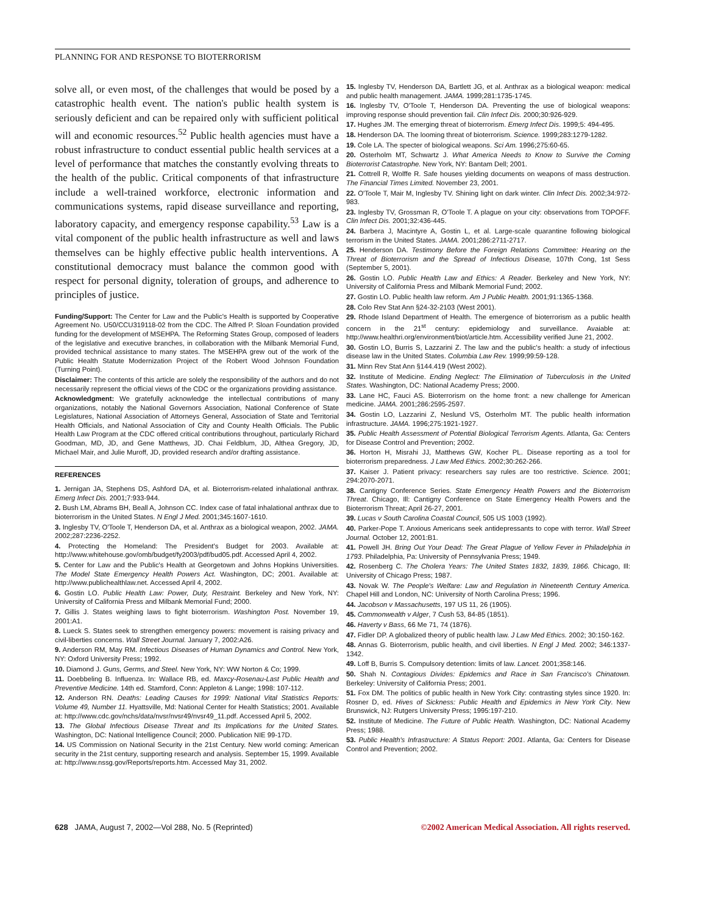PLANNING FOR AND RESPONSE TO BIOTERRORISM
solve all, or even most, of the challenges that would be posed by a catastrophic health event. The nation's public health system is seriously deficient and can be repaired only with sufficient political will and economic resources.<sup>52</sup> Public health agencies must have a robust infrastructure to conduct essential public health services at a level of performance that matches the constantly evolving threats to the health of the public. Critical components of that infrastructure include a well-trained workforce, electronic information and communications systems, rapid disease surveillance and reporting, laboratory capacity, and emergency response capability.<sup>53</sup> Law is a vital component of the public health infrastructure as well and laws themselves can be highly effective public health interventions. A constitutional democracy must balance the common good with respect for personal dignity, toleration of groups, and adherence to principles of justice.
Funding/Support: The Center for Law and the Public's Health is supported by Cooperative Agreement No. U50/CCU319118-02 from the CDC. The Alfred P. Sloan Foundation provided funding for the development of MSEHPA. The Reforming States Group, composed of leaders of the legislative and executive branches, in collaboration with the Milbank Memorial Fund, provided technical assistance to many states. The MSEHPA grew out of the work of the Public Health Statute Modernization Project of the Robert Wood Johnson Foundation (Turning Point).
Disclaimer: The contents of this article are solely the responsibility of the authors and do not necessarily represent the official views of the CDC or the organizations providing assistance.
Acknowledgment: We gratefully acknowledge the intellectual contributions of many organizations, notably the National Governors Association, National Conference of State Legislatures, National Association of Attorneys General, Association of State and Territorial Health Officials, and National Association of City and County Health Officials. The Public Health Law Program at the CDC offered critical contributions throughout, particularly Richard Goodman, MD, JD, and Gene Matthews, JD. Chai Feldblum, JD, Althea Gregory, JD, Michael Mair, and Julie Muroff, JD, provided research and/or drafting assistance.
REFERENCES
1. Jernigan JA, Stephens DS, Ashford DA, et al. Bioterrorism-related inhalational anthrax. Emerg Infect Dis. 2001;7:933-944.
2. Bush LM, Abrams BH, Beall A, Johnson CC. Index case of fatal inhalational anthrax due to bioterrorism in the United States. N Engl J Med. 2001;345:1607-1610.
3. Inglesby TV, O'Toole T, Henderson DA, et al. Anthrax as a biological weapon, 2002. JAMA. 2002;287:2236-2252.
4. Protecting the Homeland: The President's Budget for 2003. Available at: http://www.whitehouse.gov/omb/budget/fy2003/pdf/bud05.pdf. Accessed April 4, 2002.
5. Center for Law and the Public's Health at Georgetown and Johns Hopkins Universities. The Model State Emergency Health Powers Act. Washington, DC; 2001. Available at: http://www.publichealthlaw.net. Accessed April 4, 2002.
6. Gostin LO. Public Health Law: Power, Duty, Restraint. Berkeley and New York, NY: University of California Press and Milbank Memorial Fund; 2000.
7. Gillis J. States weighing laws to fight bioterrorism. Washington Post. November 19, 2001:A1.
8. Lueck S. States seek to strengthen emergency powers: movement is raising privacy and civil-liberties concerns. Wall Street Journal. January 7, 2002:A26.
9. Anderson RM, May RM. Infectious Diseases of Human Dynamics and Control. New York, NY: Oxford University Press; 1992.
10. Diamond J. Guns, Germs, and Steel. New York, NY: WW Norton & Co; 1999.
11. Doebbeling B. Influenza. In: Wallace RB, ed. Maxcy-Rosenau-Last Public Health and Preventive Medicine. 14th ed. Stamford, Conn: Appleton & Lange; 1998: 107-112.
12. Anderson RN. Deaths: Leading Causes for 1999: National Vital Statistics Reports: Volume 49, Number 11. Hyattsville, Md: National Center for Health Statistics; 2001. Available at: http://www.cdc.gov/nchs/data/nvsr/nvsr49/nvsr49_11.pdf. Accessed April 5, 2002.
13. The Global Infectious Disease Threat and Its Implications for the United States. Washington, DC: National Intelligence Council; 2000. Publication NIE 99-17D.
14. US Commission on National Security in the 21st Century. New world coming: American security in the 21st century, supporting research and analysis. September 15, 1999. Available at: http://www.nssg.gov/Reports/reports.htm. Accessed May 31, 2002.
15. Inglesby TV, Henderson DA, Bartlett JG, et al. Anthrax as a biological weapon: medical and public health management. JAMA. 1999;281:1735-1745.
16. Inglesby TV, O'Toole T, Henderson DA. Preventing the use of biological weapons: improving response should prevention fail. Clin Infect Dis. 2000;30:926-929.
17. Hughes JM. The emerging threat of bioterrorism. Emerg Infect Dis. 1999;5: 494-495.
18. Henderson DA. The looming threat of bioterrorism. Science. 1999;283:1279-1282.
19. Cole LA. The specter of biological weapons. Sci Am. 1996;275:60-65.
20. Osterholm MT, Schwartz J. What America Needs to Know to Survive the Coming Bioterrorist Catastrophe. New York, NY: Bantam Dell; 2001.
21. Cottrell R, Wolffe R. Safe houses yielding documents on weapons of mass destruction. The Financial Times Limited. November 23, 2001.
22. O'Toole T, Mair M, Inglesby TV. Shining light on dark winter. Clin Infect Dis. 2002;34:972-983.
23. Inglesby TV, Grossman R, O'Toole T. A plague on your city: observations from TOPOFF. Clin Infect Dis. 2001;32:436-445.
24. Barbera J, Macintyre A, Gostin L, et al. Large-scale quarantine following biological terrorism in the United States. JAMA. 2001;286:2711-2717.
25. Henderson DA. Testimony Before the Foreign Relations Committee: Hearing on the Threat of Bioterrorism and the Spread of Infectious Disease, 107th Cong, 1st Sess (September 5, 2001).
26. Gostin LO. Public Health Law and Ethics: A Reader. Berkeley and New York, NY: University of California Press and Milbank Memorial Fund; 2002.
27. Gostin LO. Public health law reform. Am J Public Health. 2001;91:1365-1368.
28. Colo Rev Stat Ann §24-32-2103 (West 2001).
29. Rhode Island Department of Health. The emergence of bioterrorism as a public health concern in the 21<sup>st</sup> century: epidemiology and surveillance. Avaiable at: http://www.healthri.org/environment/biot/article.htm. Accessibility verified June 21, 2002.
30. Gostin LO, Burris S, Lazzarini Z. The law and the public's health: a study of infectious disease law in the United States. Columbia Law Rev. 1999;99:59-128.
31. Minn Rev Stat Ann §144.419 (West 2002).
32. Institute of Medicine. Ending Neglect: The Elimination of Tuberculosis in the United States. Washington, DC: National Academy Press; 2000.
33. Lane HC, Fauci AS. Bioterrorism on the home front: a new challenge for American medicine. JAMA. 2001;286:2595-2597.
34. Gostin LO, Lazzarini Z, Neslund VS, Osterholm MT. The public health information infrastructure. JAMA. 1996;275:1921-1927.
35. Public Health Assessment of Potential Biological Terrorism Agents. Atlanta, Ga: Centers for Disease Control and Prevention; 2002.
36. Horton H, Misrahi JJ, Matthews GW, Kocher PL. Disease reporting as a tool for bioterrorism preparedness. J Law Med Ethics. 2002;30:262-266.
37. Kaiser J. Patient privacy: researchers say rules are too restrictive. Science. 2001; 294:2070-2071.
38. Cantigny Conference Series. State Emergency Health Powers and the Bioterrorism Threat. Chicago, Ill: Cantigny Conference on State Emergency Health Powers and the Bioterrorism Threat; April 26-27, 2001.
39. Lucas v South Carolina Coastal Council, 505 US 1003 (1992).
40. Parker-Pope T. Anxious Americans seek antidepressants to cope with terror. Wall Street Journal. October 12, 2001:B1.
41. Powell JH. Bring Out Your Dead: The Great Plague of Yellow Fever in Philadelphia in 1793. Philadelphia, Pa: University of Pennsylvania Press; 1949.
42. Rosenberg C. The Cholera Years: The United States 1832, 1839, 1866. Chicago, Ill: University of Chicago Press; 1987.
43. Novak W. The People's Welfare: Law and Regulation in Nineteenth Century America. Chapel Hill and London, NC: University of North Carolina Press; 1996.
44. Jacobson v Massachusetts, 197 US 11, 26 (1905).
45. Commonwealth v Alger, 7 Cush 53, 84-85 (1851).
46. Haverty v Bass, 66 Me 71, 74 (1876).
47. Fidler DP. A globalized theory of public health law. J Law Med Ethics. 2002; 30:150-162.
48. Annas G. Bioterrorism, public health, and civil liberties. N Engl J Med. 2002; 346:1337-1342.
49. Loff B, Burris S. Compulsory detention: limits of law. Lancet. 2001;358:146.
50. Shah N. Contagious Divides: Epidemics and Race in San Francisco's Chinatown. Berkeley: University of California Press; 2001.
51. Fox DM. The politics of public health in New York City: contrasting styles since 1920. In: Rosner D, ed. Hives of Sickness: Public Health and Epidemics in New York City. New Brunswick, NJ: Rutgers University Press; 1995:197-210.
52. Institute of Medicine. The Future of Public Health. Washington, DC: National Academy Press; 1988.
53. Public Health's Infrastructure: A Status Report: 2001. Atlanta, Ga: Centers for Disease Control and Prevention; 2002.
628 JAMA, August 7, 2002—Vol 288, No. 5 (Reprinted) ©2002 American Medical Association. All rights reserved.